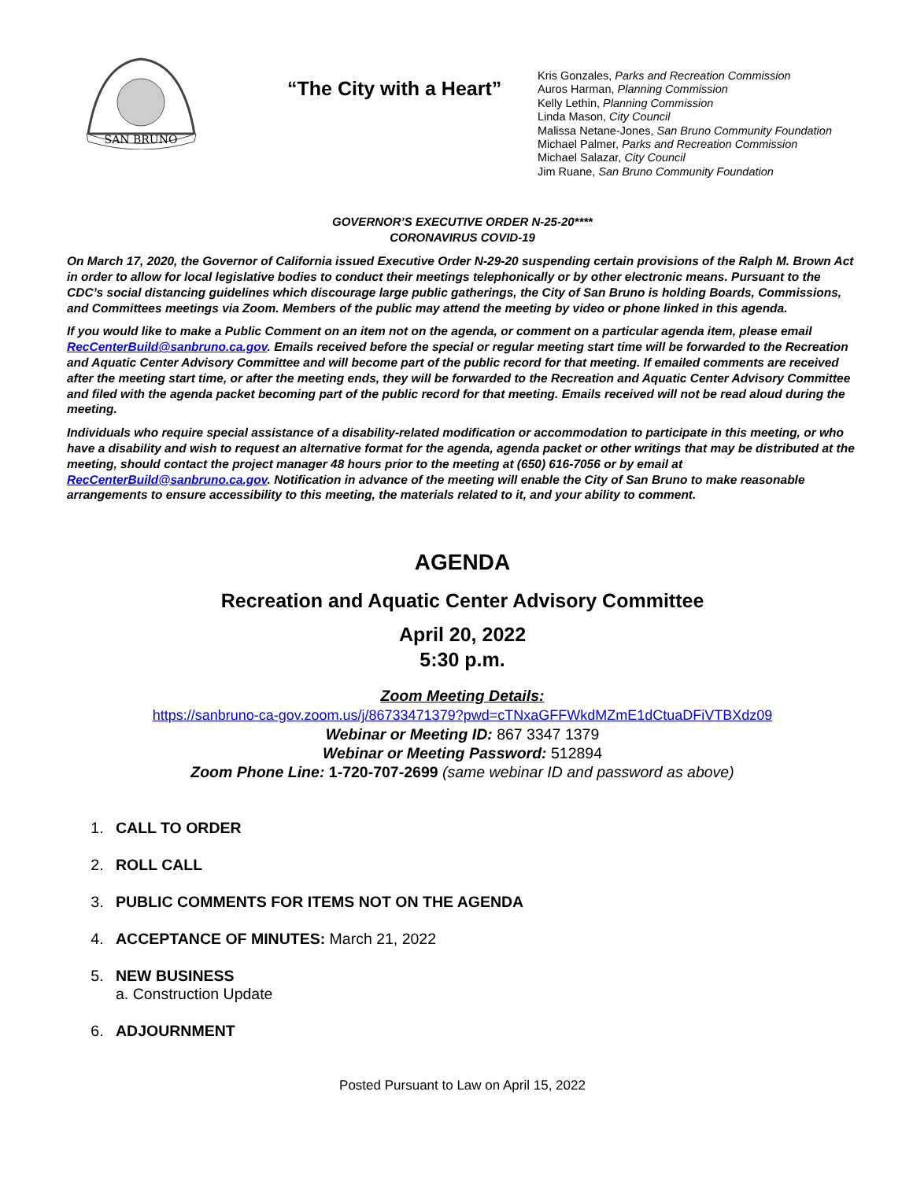SAN BRUNO
“The City with a Heart”
Kris Gonzales, Parks and Recreation Commission
Auros Harman, Planning Commission
Kelly Lethin, Planning Commission
Linda Mason, City Council
Malissa Netane-Jones, San Bruno Community Foundation
Michael Palmer, Parks and Recreation Commission
Michael Salazar, City Council
Jim Ruane, San Bruno Community Foundation
GOVERNOR’S EXECUTIVE ORDER N-25-20****
CORONAVIRUS COVID-19
On March 17, 2020, the Governor of California issued Executive Order N-29-20 suspending certain provisions of the Ralph M. Brown Act in order to allow for local legislative bodies to conduct their meetings telephonically or by other electronic means. Pursuant to the CDC’s social distancing guidelines which discourage large public gatherings, the City of San Bruno is holding Boards, Commissions, and Committees meetings via Zoom. Members of the public may attend the meeting by video or phone linked in this agenda.
If you would like to make a Public Comment on an item not on the agenda, or comment on a particular agenda item, please email RecCenterBuild@sanbruno.ca.gov. Emails received before the special or regular meeting start time will be forwarded to the Recreation and Aquatic Center Advisory Committee and will become part of the public record for that meeting. If emailed comments are received after the meeting start time, or after the meeting ends, they will be forwarded to the Recreation and Aquatic Center Advisory Committee and filed with the agenda packet becoming part of the public record for that meeting. Emails received will not be read aloud during the meeting.
Individuals who require special assistance of a disability-related modification or accommodation to participate in this meeting, or who have a disability and wish to request an alternative format for the agenda, agenda packet or other writings that may be distributed at the meeting, should contact the project manager 48 hours prior to the meeting at (650) 616-7056 or by email at RecCenterBuild@sanbruno.ca.gov. Notification in advance of the meeting will enable the City of San Bruno to make reasonable arrangements to ensure accessibility to this meeting, the materials related to it, and your ability to comment.
AGENDA
Recreation and Aquatic Center Advisory Committee
April 20, 2022
5:30 p.m.
Zoom Meeting Details:
https://sanbruno-ca-gov.zoom.us/j/86733471379?pwd=cTNxaGFFWkdMZmE1dCtuaDFiVTBXdz09
Webinar or Meeting ID: 867 3347 1379
Webinar or Meeting Password: 512894
Zoom Phone Line: 1-720-707-2699 (same webinar ID and password as above)
1. CALL TO ORDER
2. ROLL CALL
3. PUBLIC COMMENTS FOR ITEMS NOT ON THE AGENDA
4. ACCEPTANCE OF MINUTES: March 21, 2022
5. NEW BUSINESS
a. Construction Update
6. ADJOURNMENT
Posted Pursuant to Law on April 15, 2022